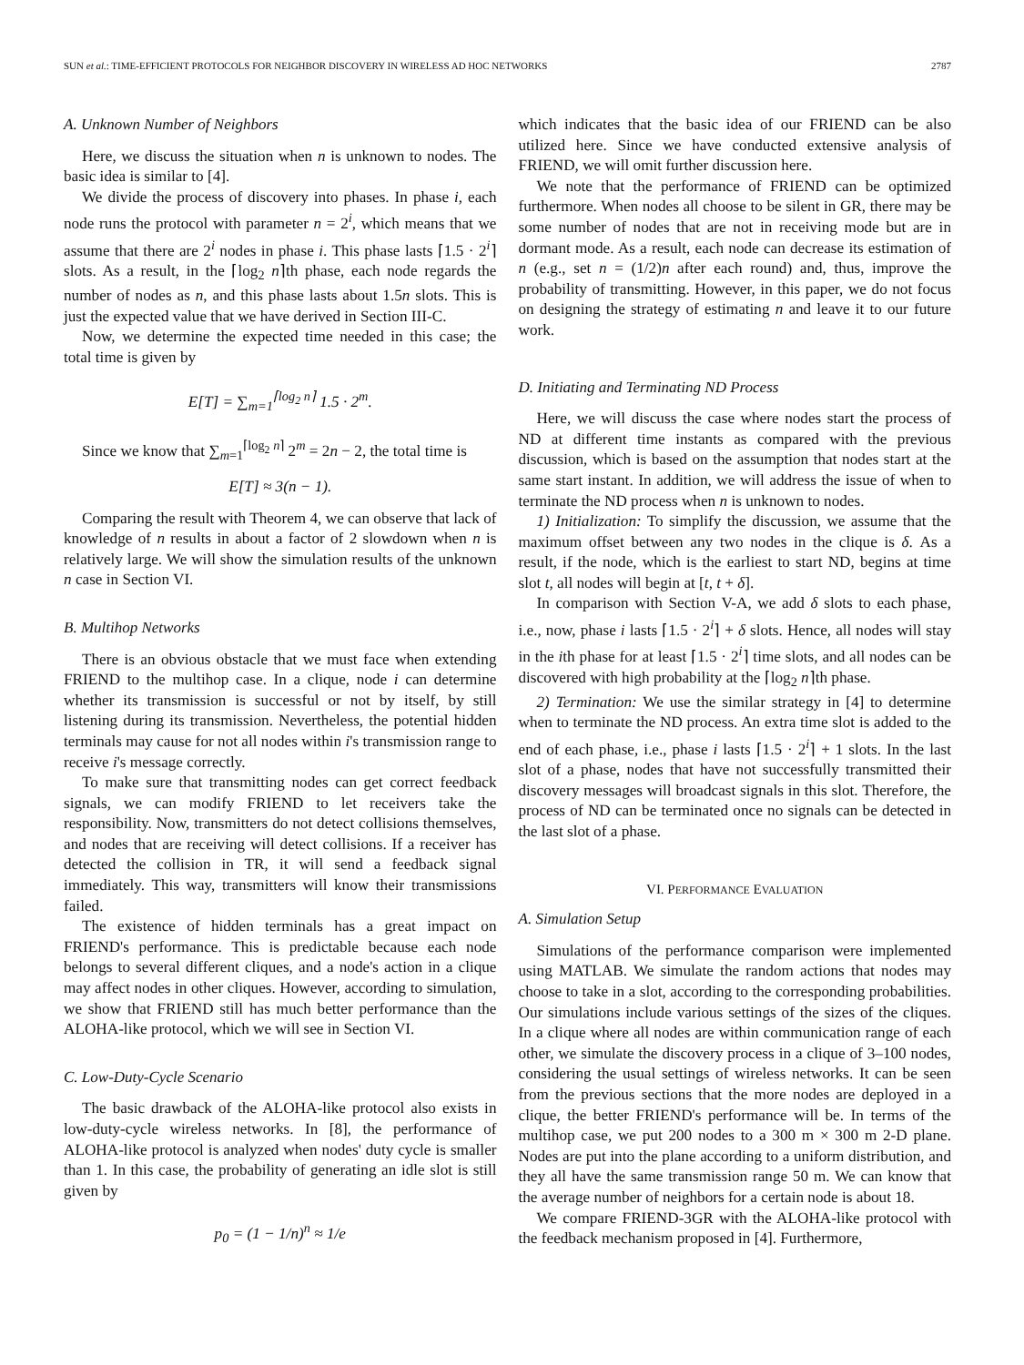SUN et al.: TIME-EFFICIENT PROTOCOLS FOR NEIGHBOR DISCOVERY IN WIRELESS AD HOC NETWORKS 2787
A. Unknown Number of Neighbors
Here, we discuss the situation when n is unknown to nodes. The basic idea is similar to [4].
We divide the process of discovery into phases. In phase i, each node runs the protocol with parameter n = 2<sup>i</sup>, which means that we assume that there are 2<sup>i</sup> nodes in phase i. This phase lasts ⌈1.5 · 2<sup>i</sup>⌉ slots. As a result, in the ⌈log<sub>2</sub> n⌉th phase, each node regards the number of nodes as n, and this phase lasts about 1.5n slots. This is just the expected value that we have derived in Section III-C.
Now, we determine the expected time needed in this case; the total time is given by
E[T] = ∑<sub>m=1</sub><sup>⌈log<sub>2</sub> n⌉</sup> 1.5 · 2<sup>m</sup>.
Since we know that ∑<sub>m=1</sub><sup>⌈log<sub>2</sub> n⌉</sup> 2<sup>m</sup> = 2n − 2, the total time is
E[T] ≈ 3(n − 1).
Comparing the result with Theorem 4, we can observe that lack of knowledge of n results in about a factor of 2 slowdown when n is relatively large. We will show the simulation results of the unknown n case in Section VI.
B. Multihop Networks
There is an obvious obstacle that we must face when extending FRIEND to the multihop case. In a clique, node i can determine whether its transmission is successful or not by itself, by still listening during its transmission. Nevertheless, the potential hidden terminals may cause for not all nodes within i's transmission range to receive i's message correctly.
To make sure that transmitting nodes can get correct feedback signals, we can modify FRIEND to let receivers take the responsibility. Now, transmitters do not detect collisions themselves, and nodes that are receiving will detect collisions. If a receiver has detected the collision in TR, it will send a feedback signal immediately. This way, transmitters will know their transmissions failed.
The existence of hidden terminals has a great impact on FRIEND's performance. This is predictable because each node belongs to several different cliques, and a node's action in a clique may affect nodes in other cliques. However, according to simulation, we show that FRIEND still has much better performance than the ALOHA-like protocol, which we will see in Section VI.
C. Low-Duty-Cycle Scenario
The basic drawback of the ALOHA-like protocol also exists in low-duty-cycle wireless networks. In [8], the performance of ALOHA-like protocol is analyzed when nodes' duty cycle is smaller than 1. In this case, the probability of generating an idle slot is still given by
p<sub>0</sub> = (1 − 1/n)<sup>n</sup> ≈ 1/e
which indicates that the basic idea of our FRIEND can be also utilized here. Since we have conducted extensive analysis of FRIEND, we will omit further discussion here.
We note that the performance of FRIEND can be optimized furthermore. When nodes all choose to be silent in GR, there may be some number of nodes that are not in receiving mode but are in dormant mode. As a result, each node can decrease its estimation of n (e.g., set n = (1/2)n after each round) and, thus, improve the probability of transmitting. However, in this paper, we do not focus on designing the strategy of estimating n and leave it to our future work.
D. Initiating and Terminating ND Process
Here, we will discuss the case where nodes start the process of ND at different time instants as compared with the previous discussion, which is based on the assumption that nodes start at the same start instant. In addition, we will address the issue of when to terminate the ND process when n is unknown to nodes.
1) Initialization: To simplify the discussion, we assume that the maximum offset between any two nodes in the clique is δ. As a result, if the node, which is the earliest to start ND, begins at time slot t, all nodes will begin at [t, t + δ].
In comparison with Section V-A, we add δ slots to each phase, i.e., now, phase i lasts ⌈1.5 · 2<sup>i</sup>⌉ + δ slots. Hence, all nodes will stay in the ith phase for at least ⌈1.5 · 2<sup>i</sup>⌉ time slots, and all nodes can be discovered with high probability at the ⌈log<sub>2</sub> n⌉th phase.
2) Termination: We use the similar strategy in [4] to determine when to terminate the ND process. An extra time slot is added to the end of each phase, i.e., phase i lasts ⌈1.5 · 2<sup>i</sup>⌉ + 1 slots. In the last slot of a phase, nodes that have not successfully transmitted their discovery messages will broadcast signals in this slot. Therefore, the process of ND can be terminated once no signals can be detected in the last slot of a phase.
VI. PERFORMANCE EVALUATION
A. Simulation Setup
Simulations of the performance comparison were implemented using MATLAB. We simulate the random actions that nodes may choose to take in a slot, according to the corresponding probabilities. Our simulations include various settings of the sizes of the cliques. In a clique where all nodes are within communication range of each other, we simulate the discovery process in a clique of 3–100 nodes, considering the usual settings of wireless networks. It can be seen from the previous sections that the more nodes are deployed in a clique, the better FRIEND's performance will be. In terms of the multihop case, we put 200 nodes to a 300 m × 300 m 2-D plane. Nodes are put into the plane according to a uniform distribution, and they all have the same transmission range 50 m. We can know that the average number of neighbors for a certain node is about 18.
We compare FRIEND-3GR with the ALOHA-like protocol with the feedback mechanism proposed in [4]. Furthermore,